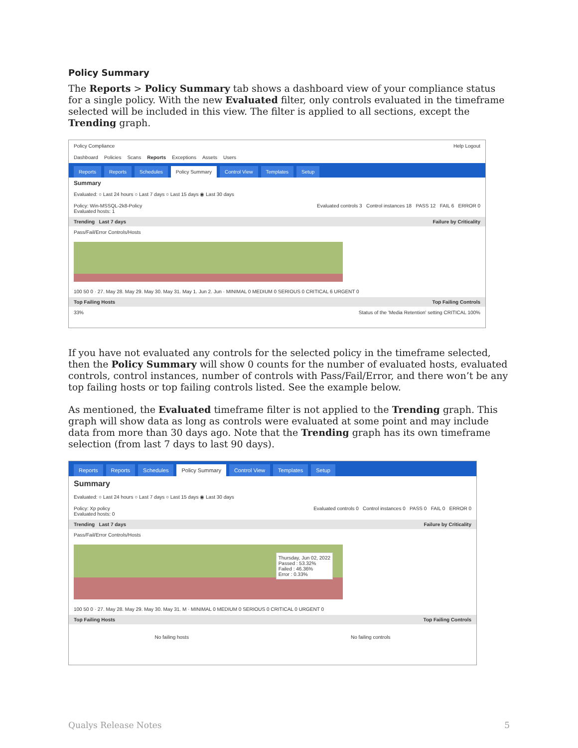Policy Summary
The Reports > Policy Summary tab shows a dashboard view of your compliance status for a single policy. With the new Evaluated filter, only controls evaluated in the timeframe selected will be included in this view. The filter is applied to all sections, except the Trending graph.
Policy Compliance Help Logout
Dashboard Policies Scans Reports Exceptions Assets Users
Reports Reports Schedules Policy Summary Control View Templates Setup
Summary
Evaluated: ○ Last 24 hours ○ Last 7 days ○ Last 15 days ◉ Last 30 days
Policy: Win-MSSQL-2k8-Policy
Evaluated hosts: 1 Evaluated controls 3 Control instances 18 PASS 12 FAIL 6 ERROR 0
Trending Last 7 days Failure by Criticality
Pass/Fail/Error Controls/Hosts
100 50 0 · 27. May 28. May 29. May 30. May 31. May 1. Jun 2. Jun · MINIMAL 0 MEDIUM 0 SERIOUS 0 CRITICAL 6 URGENT 0
Top Failing Hosts Top Failing Controls
33% Status of the 'Media Retention' setting CRITICAL 100%
If you have not evaluated any controls for the selected policy in the timeframe selected, then the Policy Summary will show 0 counts for the number of evaluated hosts, evaluated controls, control instances, number of controls with Pass/Fail/Error, and there won’t be any top failing hosts or top failing controls listed. See the example below.
As mentioned, the Evaluated timeframe filter is not applied to the Trending graph. This graph will show data as long as controls were evaluated at some point and may include data from more than 30 days ago. Note that the Trending graph has its own timeframe selection (from last 7 days to last 90 days).
Reports Reports Schedules Policy Summary Control View Templates Setup
Summary
Evaluated: ○ Last 24 hours ○ Last 7 days ○ Last 15 days ◉ Last 30 days
Policy: Xp policy
Evaluated hosts: 0 Evaluated controls 0 Control instances 0 PASS 0 FAIL 0 ERROR 0
Trending Last 7 days Failure by Criticality
Pass/Fail/Error Controls/Hosts
Thursday, Jun 02, 2022
Passed : 53.32%
Failed : 46.36%
Error : 0.33%
100 50 0 · 27. May 28. May 29. May 30. May 31. M · MINIMAL 0 MEDIUM 0 SERIOUS 0 CRITICAL 0 URGENT 0
Top Failing Hosts Top Failing Controls
No failing hosts No failing controls
Qualys Release Notes 5